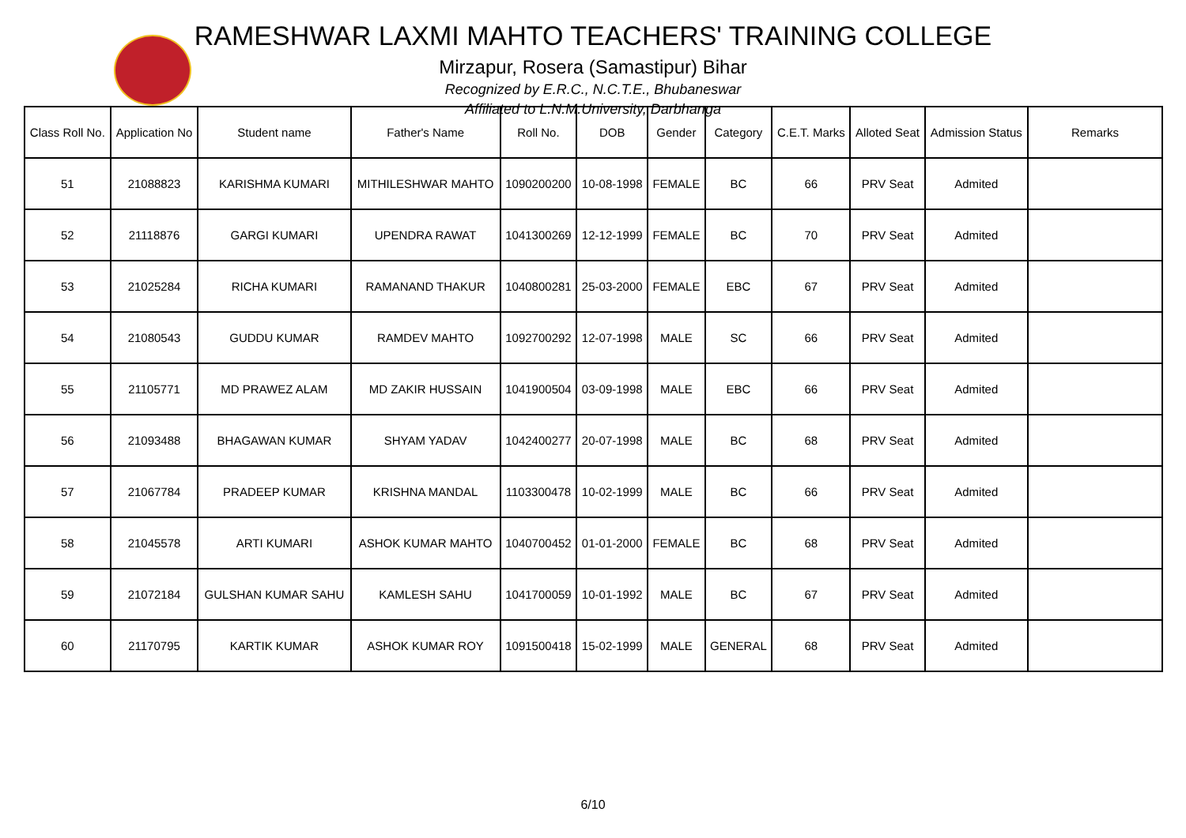RAMESHWAR LAXMI MAHTO TEACHERS' TRAINING COLLEGE
Mirzapur, Rosera (Samastipur) Bihar
Recognized by E.R.C., N.C.T.E., Bhubaneswar
Affiliated to L.N.M.University, Darbhanga
| Class Roll No. | Application No | Student name | Father's Name | Roll No. | DOB | Gender | Category | C.E.T. Marks | Alloted Seat | Admission Status | Remarks |
| --- | --- | --- | --- | --- | --- | --- | --- | --- | --- | --- | --- |
| 51 | 21088823 | KARISHMA KUMARI | MITHILESHWAR MAHTO | 1090200200 | 10-08-1998 | FEMALE | BC | 66 | PRV Seat | Admited | |
| 52 | 21118876 | GARGI KUMARI | UPENDRA RAWAT | 1041300269 | 12-12-1999 | FEMALE | BC | 70 | PRV Seat | Admited | |
| 53 | 21025284 | RICHA KUMARI | RAMANAND THAKUR | 1040800281 | 25-03-2000 | FEMALE | EBC | 67 | PRV Seat | Admited | |
| 54 | 21080543 | GUDDU KUMAR | RAMDEV MAHTO | 1092700292 | 12-07-1998 | MALE | SC | 66 | PRV Seat | Admited | |
| 55 | 21105771 | MD PRAWEZ ALAM | MD ZAKIR HUSSAIN | 1041900504 | 03-09-1998 | MALE | EBC | 66 | PRV Seat | Admited | |
| 56 | 21093488 | BHAGAWAN KUMAR | SHYAM YADAV | 1042400277 | 20-07-1998 | MALE | BC | 68 | PRV Seat | Admited | |
| 57 | 21067784 | PRADEEP KUMAR | KRISHNA MANDAL | 1103300478 | 10-02-1999 | MALE | BC | 66 | PRV Seat | Admited | |
| 58 | 21045578 | ARTI KUMARI | ASHOK KUMAR MAHTO | 1040700452 | 01-01-2000 | FEMALE | BC | 68 | PRV Seat | Admited | |
| 59 | 21072184 | GULSHAN KUMAR SAHU | KAMLESH SAHU | 1041700059 | 10-01-1992 | MALE | BC | 67 | PRV Seat | Admited | |
| 60 | 21170795 | KARTIK KUMAR | ASHOK KUMAR ROY | 1091500418 | 15-02-1999 | MALE | GENERAL | 68 | PRV Seat | Admited | |
6/10